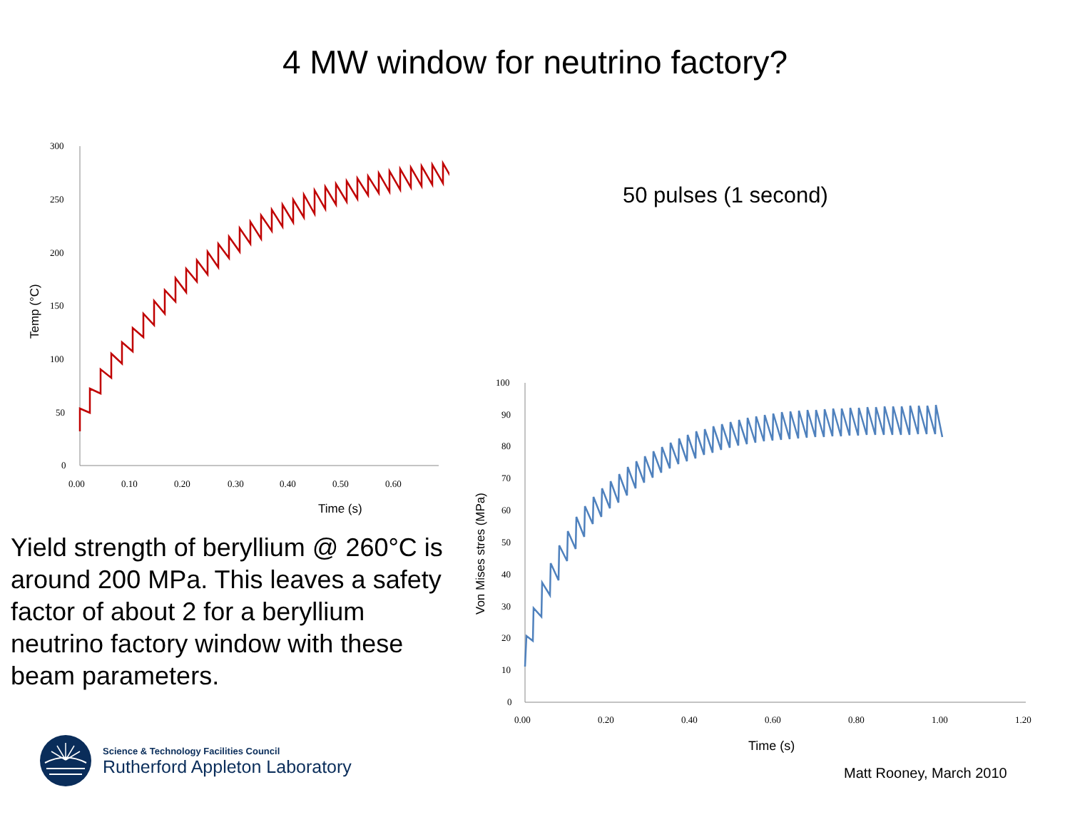4 MW window for neutrino factory?
300
250
200
150
100
50
0
0.00
0.10
0.20
0.30
0.40
0.50
0.60
Time (s)
Temp (°C)
50 pulses (1 second)
Yield strength of beryllium @ 260°C is around 200 MPa. This leaves a safety factor of about 2 for a beryllium neutrino factory window with these beam parameters.
100
90
80
70
60
50
40
30
20
10
0
0.00
0.20
0.40
0.60
0.80
1.00
1.20
Time (s)
Von Mises stres (MPa)
Science & Technology Facilities Council
Rutherford Appleton Laboratory
Matt Rooney, March 2010